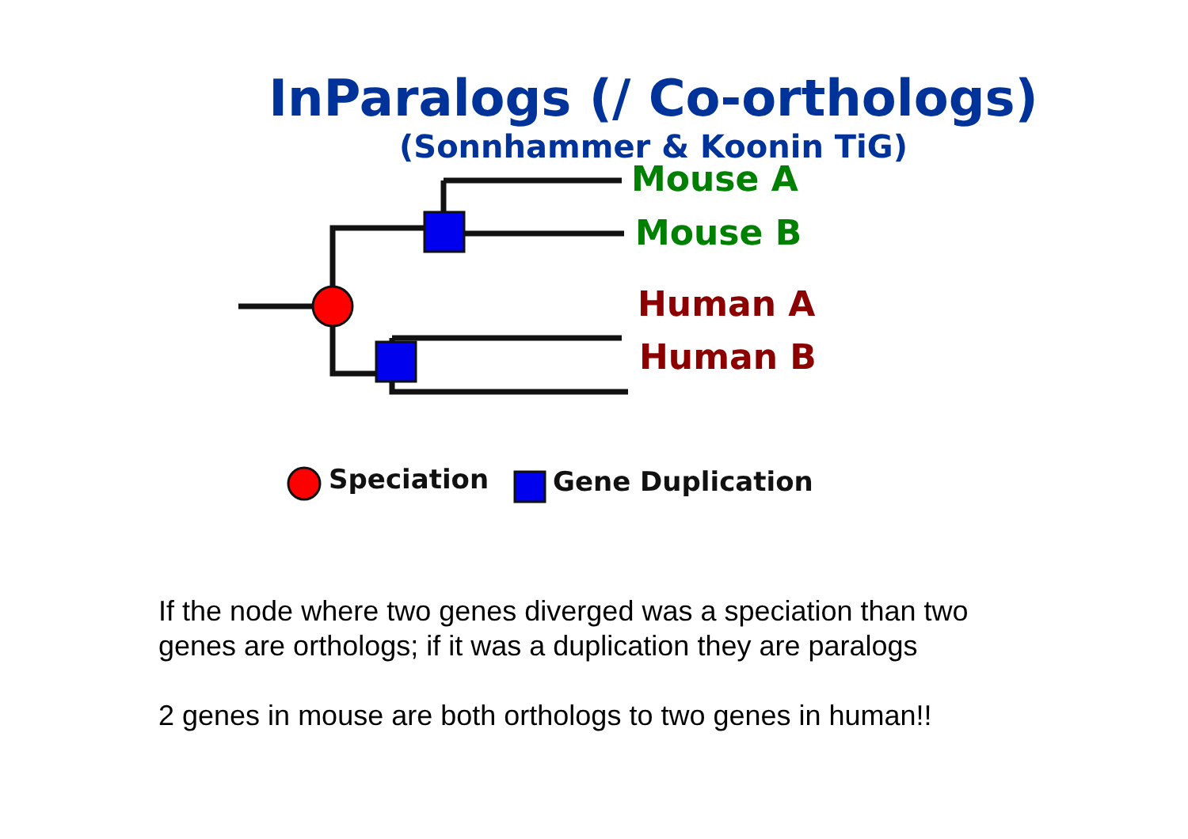InParalogs (/ Co-orthologs)
(Sonnhammer & Koonin TiG)
Mouse A
Mouse B
Human A
Human B
Speciation Gene Duplication
If the node where two genes diverged was a speciation than two genes are orthologs; if it was a duplication they are paralogs
2 genes in mouse are both orthologs to two genes in human!!